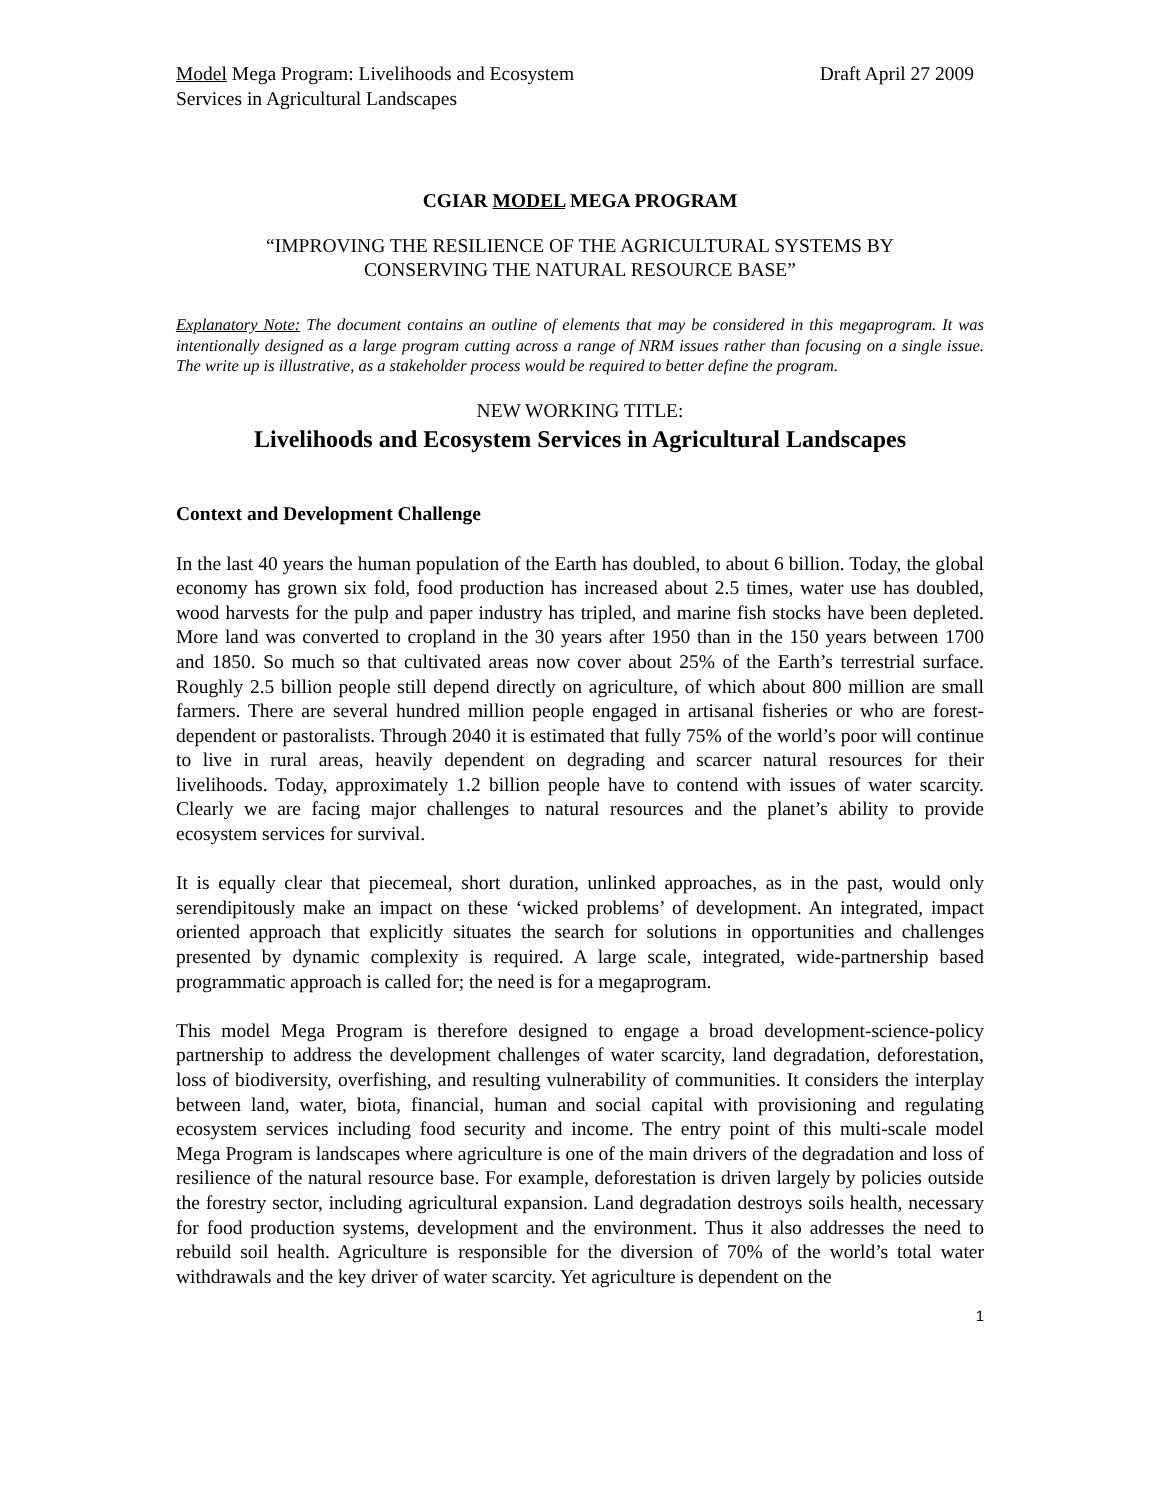Model Mega Program: Livelihoods and Ecosystem
Services in Agricultural Landscapes
Draft April 27 2009
CGIAR MODEL MEGA PROGRAM
“IMPROVING THE RESILIENCE OF THE AGRICULTURAL SYSTEMS BY
CONSERVING THE NATURAL RESOURCE BASE”
Explanatory Note: The document contains an outline of elements that may be considered in this megaprogram. It was intentionally designed as a large program cutting across a range of NRM issues rather than focusing on a single issue. The write up is illustrative, as a stakeholder process would be required to better define the program.
NEW WORKING TITLE:
Livelihoods and Ecosystem Services in Agricultural Landscapes
Context and Development Challenge
In the last 40 years the human population of the Earth has doubled, to about 6 billion. Today, the global economy has grown six fold, food production has increased about 2.5 times, water use has doubled, wood harvests for the pulp and paper industry has tripled, and marine fish stocks have been depleted. More land was converted to cropland in the 30 years after 1950 than in the 150 years between 1700 and 1850. So much so that cultivated areas now cover about 25% of the Earth’s terrestrial surface. Roughly 2.5 billion people still depend directly on agriculture, of which about 800 million are small farmers. There are several hundred million people engaged in artisanal fisheries or who are forest-dependent or pastoralists. Through 2040 it is estimated that fully 75% of the world’s poor will continue to live in rural areas, heavily dependent on degrading and scarcer natural resources for their livelihoods. Today, approximately 1.2 billion people have to contend with issues of water scarcity. Clearly we are facing major challenges to natural resources and the planet’s ability to provide ecosystem services for survival.
It is equally clear that piecemeal, short duration, unlinked approaches, as in the past, would only serendipitously make an impact on these ‘wicked problems’ of development. An integrated, impact oriented approach that explicitly situates the search for solutions in opportunities and challenges presented by dynamic complexity is required. A large scale, integrated, wide-partnership based programmatic approach is called for; the need is for a megaprogram.
This model Mega Program is therefore designed to engage a broad development-science-policy partnership to address the development challenges of water scarcity, land degradation, deforestation, loss of biodiversity, overfishing, and resulting vulnerability of communities. It considers the interplay between land, water, biota, financial, human and social capital with provisioning and regulating ecosystem services including food security and income. The entry point of this multi-scale model Mega Program is landscapes where agriculture is one of the main drivers of the degradation and loss of resilience of the natural resource base. For example, deforestation is driven largely by policies outside the forestry sector, including agricultural expansion. Land degradation destroys soils health, necessary for food production systems, development and the environment. Thus it also addresses the need to rebuild soil health. Agriculture is responsible for the diversion of 70% of the world’s total water withdrawals and the key driver of water scarcity. Yet agriculture is dependent on the
1